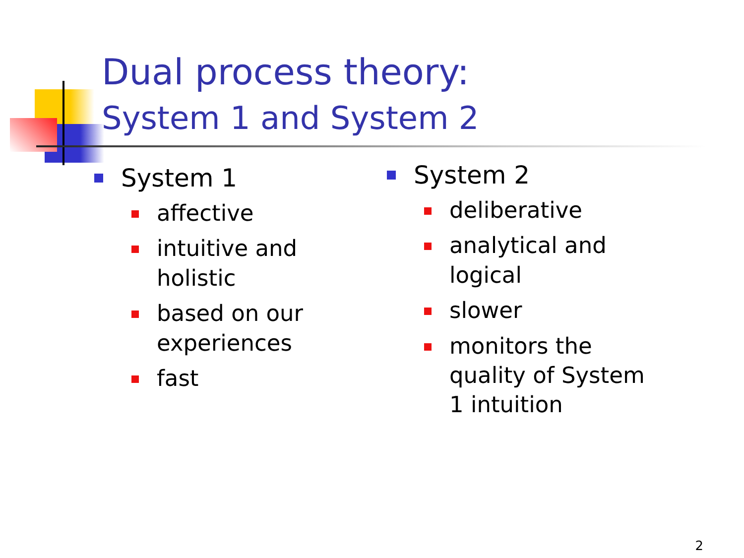Dual process theory:
System 1 and System 2
System 1
affective
intuitive and holistic
based on our experiences
fast
System 2
deliberative
analytical and logical
slower
monitors the quality of System 1 intuition
2